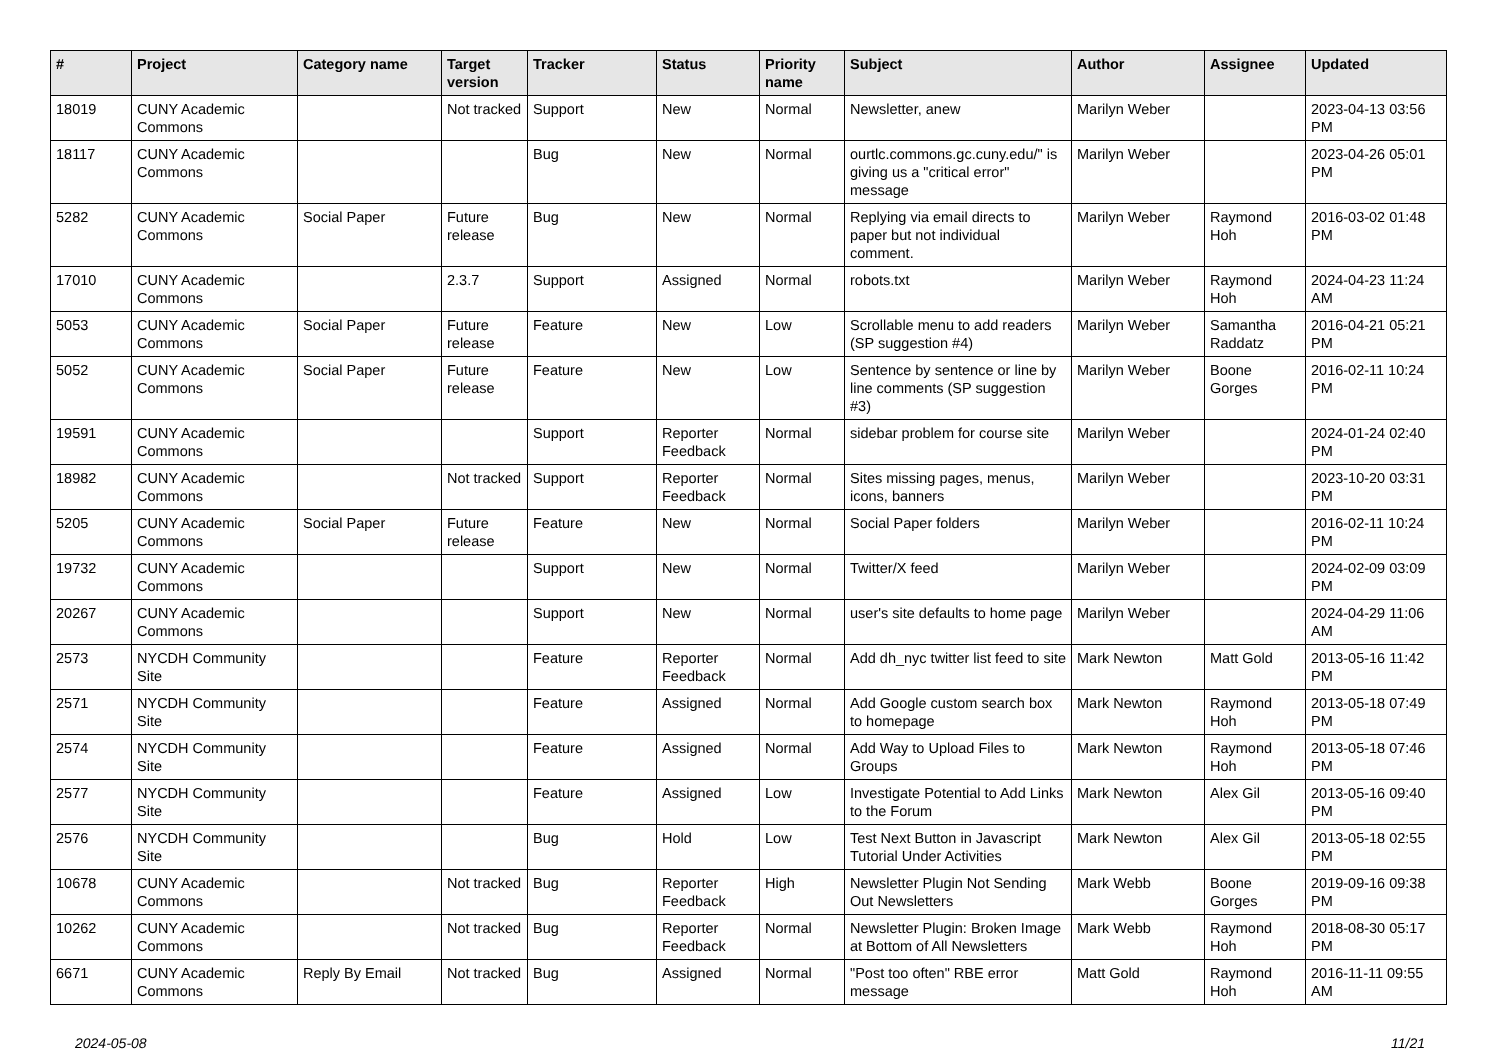| # | Project | Category name | Target version | Tracker | Status | Priority name | Subject | Author | Assignee | Updated |
| --- | --- | --- | --- | --- | --- | --- | --- | --- | --- | --- |
| 18019 | CUNY Academic Commons | | Not tracked | Support | New | Normal | Newsletter, anew | Marilyn Weber | | 2023-04-13 03:56 PM |
| 18117 | CUNY Academic Commons | | | Bug | New | Normal | ourtlc.commons.gc.cuny.edu/" is giving us a "critical error" message | Marilyn Weber | | 2023-04-26 05:01 PM |
| 5282 | CUNY Academic Commons | Social Paper | Future release | Bug | New | Normal | Replying via email directs to paper but not individual comment. | Marilyn Weber | Raymond Hoh | 2016-03-02 01:48 PM |
| 17010 | CUNY Academic Commons | | 2.3.7 | Support | Assigned | Normal | robots.txt | Marilyn Weber | Raymond Hoh | 2024-04-23 11:24 AM |
| 5053 | CUNY Academic Commons | Social Paper | Future release | Feature | New | Low | Scrollable menu to add readers (SP suggestion #4) | Marilyn Weber | Samantha Raddatz | 2016-04-21 05:21 PM |
| 5052 | CUNY Academic Commons | Social Paper | Future release | Feature | New | Low | Sentence by sentence or line by line comments (SP suggestion #3) | Marilyn Weber | Boone Gorges | 2016-02-11 10:24 PM |
| 19591 | CUNY Academic Commons | | | Support | Reporter Feedback | Normal | sidebar problem for course site | Marilyn Weber | | 2024-01-24 02:40 PM |
| 18982 | CUNY Academic Commons | | Not tracked | Support | Reporter Feedback | Normal | Sites missing pages, menus, icons, banners | Marilyn Weber | | 2023-10-20 03:31 PM |
| 5205 | CUNY Academic Commons | Social Paper | Future release | Feature | New | Normal | Social Paper folders | Marilyn Weber | | 2016-02-11 10:24 PM |
| 19732 | CUNY Academic Commons | | | Support | New | Normal | Twitter/X feed | Marilyn Weber | | 2024-02-09 03:09 PM |
| 20267 | CUNY Academic Commons | | | Support | New | Normal | user's site defaults to home page | Marilyn Weber | | 2024-04-29 11:06 AM |
| 2573 | NYCDH Community Site | | | Feature | Reporter Feedback | Normal | Add dh_nyc twitter list feed to site | Mark Newton | Matt Gold | 2013-05-16 11:42 PM |
| 2571 | NYCDH Community Site | | | Feature | Assigned | Normal | Add Google custom search box to homepage | Mark Newton | Raymond Hoh | 2013-05-18 07:49 PM |
| 2574 | NYCDH Community Site | | | Feature | Assigned | Normal | Add Way to Upload Files to Groups | Mark Newton | Raymond Hoh | 2013-05-18 07:46 PM |
| 2577 | NYCDH Community Site | | | Feature | Assigned | Low | Investigate Potential to Add Links to the Forum | Mark Newton | Alex Gil | 2013-05-16 09:40 PM |
| 2576 | NYCDH Community Site | | | Bug | Hold | Low | Test Next Button in Javascript Tutorial Under Activities | Mark Newton | Alex Gil | 2013-05-18 02:55 PM |
| 10678 | CUNY Academic Commons | | Not tracked | Bug | Reporter Feedback | High | Newsletter Plugin Not Sending Out Newsletters | Mark Webb | Boone Gorges | 2019-09-16 09:38 PM |
| 10262 | CUNY Academic Commons | | Not tracked | Bug | Reporter Feedback | Normal | Newsletter Plugin: Broken Image at Bottom of All Newsletters | Mark Webb | Raymond Hoh | 2018-08-30 05:17 PM |
| 6671 | CUNY Academic Commons | Reply By Email | Not tracked | Bug | Assigned | Normal | "Post too often" RBE error message | Matt Gold | Raymond Hoh | 2016-11-11 09:55 AM |
2024-05-08 11/21